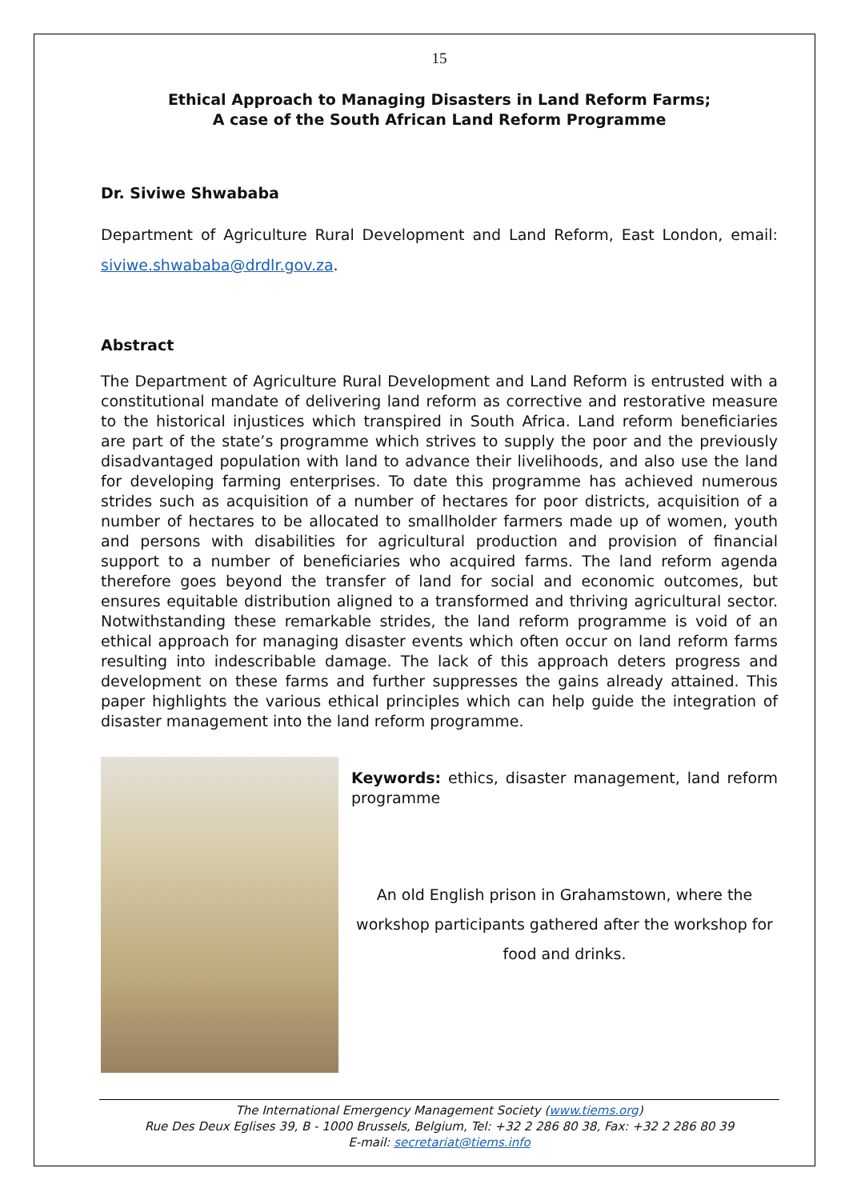15
Ethical Approach to Managing Disasters in Land Reform Farms;
A case of the South African Land Reform Programme
Dr. Siviwe Shwababa
Department of Agriculture Rural Development and Land Reform, East London, email: siviwe.shwababa@drdlr.gov.za.
Abstract
The Department of Agriculture Rural Development and Land Reform is entrusted with a constitutional mandate of delivering land reform as corrective and restorative measure to the historical injustices which transpired in South Africa. Land reform beneficiaries are part of the state’s programme which strives to supply the poor and the previously disadvantaged population with land to advance their livelihoods, and also use the land for developing farming enterprises. To date this programme has achieved numerous strides such as acquisition of a number of hectares for poor districts, acquisition of a number of hectares to be allocated to smallholder farmers made up of women, youth and persons with disabilities for agricultural production and provision of financial support to a number of beneficiaries who acquired farms. The land reform agenda therefore goes beyond the transfer of land for social and economic outcomes, but ensures equitable distribution aligned to a transformed and thriving agricultural sector. Notwithstanding these remarkable strides, the land reform programme is void of an ethical approach for managing disaster events which often occur on land reform farms resulting into indescribable damage. The lack of this approach deters progress and development on these farms and further suppresses the gains already attained. This paper highlights the various ethical principles which can help guide the integration of disaster management into the land reform programme.
Keywords: ethics, disaster management, land reform programme
An old English prison in Grahamstown, where the workshop participants gathered after the workshop for food and drinks.
The International Emergency Management Society (www.tiems.org)
Rue Des Deux Eglises 39, B - 1000 Brussels, Belgium, Tel: +32 2 286 80 38, Fax: +32 2 286 80 39
E-mail: secretariat@tiems.info